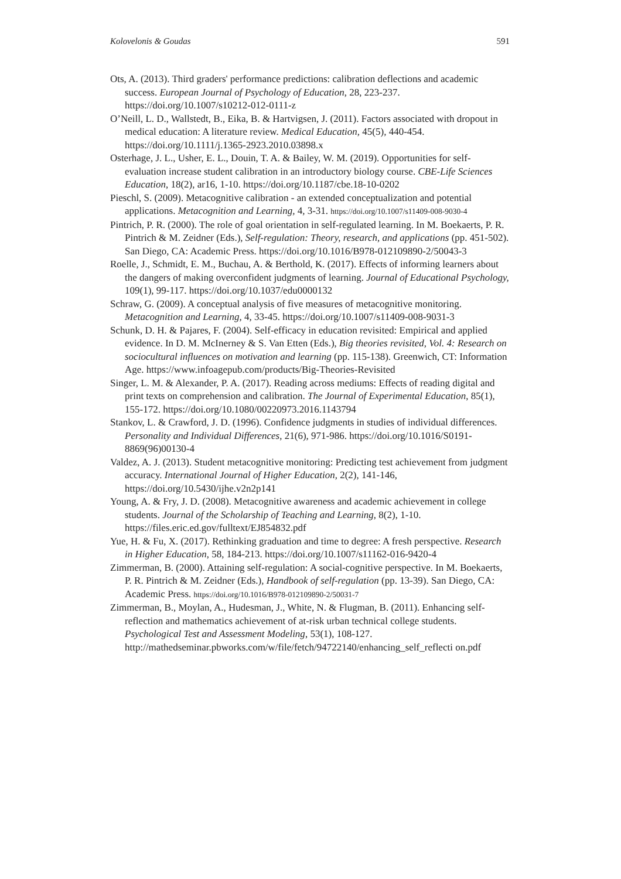Kolovelonis & Goudas 591
Ots, A. (2013). Third graders' performance predictions: calibration deflections and academic success. European Journal of Psychology of Education, 28, 223-237. https://doi.org/10.1007/s10212-012-0111-z
O’Neill, L. D., Wallstedt, B., Eika, B. & Hartvigsen, J. (2011). Factors associated with dropout in medical education: A literature review. Medical Education, 45(5), 440-454. https://doi.org/10.1111/j.1365-2923.2010.03898.x
Osterhage, J. L., Usher, E. L., Douin, T. A. & Bailey, W. M. (2019). Opportunities for self-evaluation increase student calibration in an introductory biology course. CBE-Life Sciences Education, 18(2), ar16, 1-10. https://doi.org/10.1187/cbe.18-10-0202
Pieschl, S. (2009). Metacognitive calibration - an extended conceptualization and potential applications. Metacognition and Learning, 4, 3-31. https://doi.org/10.1007/s11409-008-9030-4
Pintrich, P. R. (2000). The role of goal orientation in self-regulated learning. In M. Boekaerts, P. R. Pintrich & M. Zeidner (Eds.), Self-regulation: Theory, research, and applications (pp. 451-502). San Diego, CA: Academic Press. https://doi.org/10.1016/B978-012109890-2/50043-3
Roelle, J., Schmidt, E. M., Buchau, A. & Berthold, K. (2017). Effects of informing learners about the dangers of making overconfident judgments of learning. Journal of Educational Psychology, 109(1), 99-117. https://doi.org/10.1037/edu0000132
Schraw, G. (2009). A conceptual analysis of five measures of metacognitive monitoring. Metacognition and Learning, 4, 33-45. https://doi.org/10.1007/s11409-008-9031-3
Schunk, D. H. & Pajares, F. (2004). Self-efficacy in education revisited: Empirical and applied evidence. In D. M. McInerney & S. Van Etten (Eds.), Big theories revisited, Vol. 4: Research on sociocultural influences on motivation and learning (pp. 115-138). Greenwich, CT: Information Age. https://www.infoagepub.com/products/Big-Theories-Revisited
Singer, L. M. & Alexander, P. A. (2017). Reading across mediums: Effects of reading digital and print texts on comprehension and calibration. The Journal of Experimental Education, 85(1), 155-172. https://doi.org/10.1080/00220973.2016.1143794
Stankov, L. & Crawford, J. D. (1996). Confidence judgments in studies of individual differences. Personality and Individual Differences, 21(6), 971-986. https://doi.org/10.1016/S0191-8869(96)00130-4
Valdez, A. J. (2013). Student metacognitive monitoring: Predicting test achievement from judgment accuracy. International Journal of Higher Education, 2(2), 141-146, https://doi.org/10.5430/ijhe.v2n2p141
Young, A. & Fry, J. D. (2008). Metacognitive awareness and academic achievement in college students. Journal of the Scholarship of Teaching and Learning, 8(2), 1-10. https://files.eric.ed.gov/fulltext/EJ854832.pdf
Yue, H. & Fu, X. (2017). Rethinking graduation and time to degree: A fresh perspective. Research in Higher Education, 58, 184-213. https://doi.org/10.1007/s11162-016-9420-4
Zimmerman, B. (2000). Attaining self-regulation: A social-cognitive perspective. In M. Boekaerts, P. R. Pintrich & M. Zeidner (Eds.), Handbook of self-regulation (pp. 13-39). San Diego, CA: Academic Press. https://doi.org/10.1016/B978-012109890-2/50031-7
Zimmerman, B., Moylan, A., Hudesman, J., White, N. & Flugman, B. (2011). Enhancing self-reflection and mathematics achievement of at-risk urban technical college students. Psychological Test and Assessment Modeling, 53(1), 108-127. http://mathedseminar.pbworks.com/w/file/fetch/94722140/enhancing_self_reflecti on.pdf